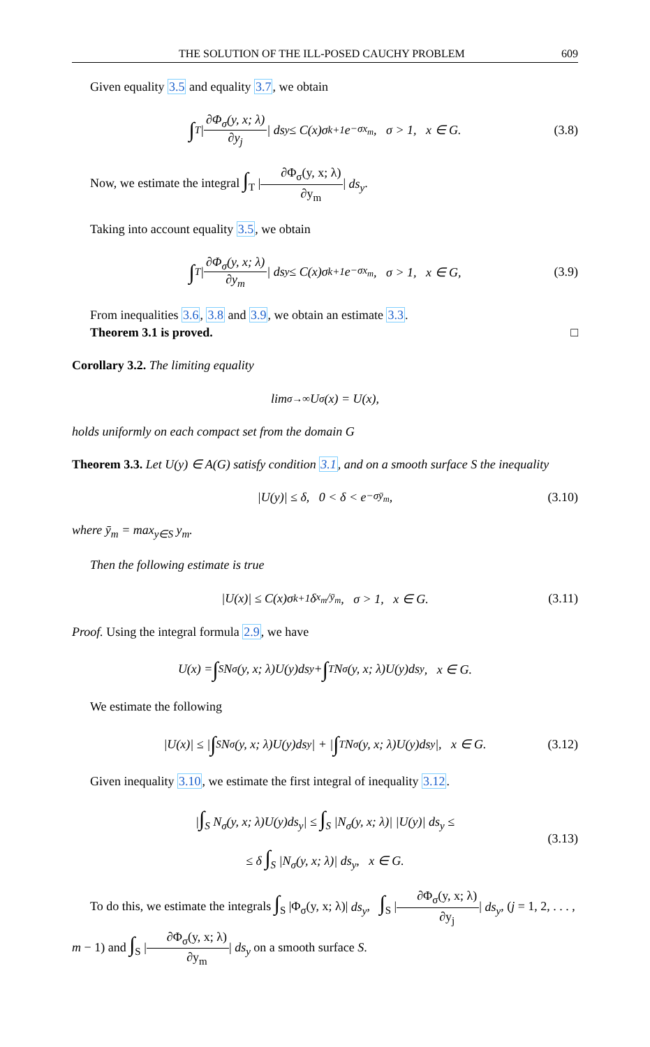THE SOLUTION OF THE ILL-POSED CAUCHY PROBLEM 609
Given equality 3.5 and equality 3.7, we obtain
∫<sub>T</sub> | ∂Φ<sub>σ</sub>(y, x; λ) ∂y<sub>j</sub> | ds<sub>y</sub> ≤ C(x)σ<sup>k+1</sup>e<sup>−σx<sub>m</sub></sup>, σ > 1, x ∈ G. (3.8)
Now, we estimate the integral ∫<sub>T</sub> |∂Φ<sub>σ</sub>(y, x; λ) ∂y<sub>m</sub>| ds<sub>y</sub>.
Taking into account equality 3.5, we obtain
∫<sub>T</sub> | ∂Φ<sub>σ</sub>(y, x; λ) ∂y<sub>m</sub> | ds<sub>y</sub> ≤ C(x)σ<sup>k+1</sup>e<sup>−σx<sub>m</sub></sup>, σ > 1, x ∈ G, (3.9)
From inequalities 3.6, 3.8 and 3.9, we obtain an estimate 3.3.
Theorem 3.1 is proved. □
Corollary 3.2. The limiting equality
lim<sub>σ→∞</sub> U<sub>σ</sub>(x) = U(x),
holds uniformly on each compact set from the domain G
Theorem 3.3. Let U(y) ∈ A(G) satisfy condition 3.1, and on a smooth surface S the inequality
|U(y)| ≤ δ, 0 < δ < e<sup>−σȳ<sub>m</sub></sup>, (3.10)
where ȳ<sub>m</sub> = max<sub>y∈S</sub> y<sub>m</sub>.
Then the following estimate is true
|U(x)| ≤ C(x)σ<sup>k+1</sup>δ<sup>x<sub>m</sub>/ȳ<sub>m</sub></sup>, σ > 1, x ∈ G. (3.11)
Proof. Using the integral formula 2.9, we have
U(x) = ∫<sub>S</sub> N<sub>σ</sub>(y, x; λ)U(y)ds<sub>y</sub> + ∫<sub>T</sub> N<sub>σ</sub>(y, x; λ)U(y)ds<sub>y</sub>, x ∈ G.
We estimate the following
|U(x)| ≤ | ∫<sub>S</sub> N<sub>σ</sub>(y, x; λ)U(y)ds<sub>y</sub>| + | ∫<sub>T</sub> N<sub>σ</sub>(y, x; λ)U(y)ds<sub>y</sub>|, x ∈ G. (3.12)
Given inequality 3.10, we estimate the first integral of inequality 3.12.
|∫<sub>S</sub> N<sub>σ</sub>(y, x; λ)U(y)ds<sub>y</sub>| ≤ ∫<sub>S</sub> |N<sub>σ</sub>(y, x; λ)| |U(y)| ds<sub>y</sub> ≤
≤ δ ∫<sub>S</sub> |N<sub>σ</sub>(y, x; λ)| ds<sub>y</sub>, x ∈ G.
(3.13)
To do this, we estimate the integrals ∫<sub>S</sub> |Φ<sub>σ</sub>(y, x; λ)| ds<sub>y</sub>, ∫<sub>S</sub> |∂Φ<sub>σ</sub>(y, x; λ) ∂y<sub>j</sub>| ds<sub>y</sub>, (j = 1, 2, . . . , m − 1) and ∫<sub>S</sub> |∂Φ<sub>σ</sub>(y, x; λ) ∂y<sub>m</sub>| ds<sub>y</sub> on a smooth surface S.